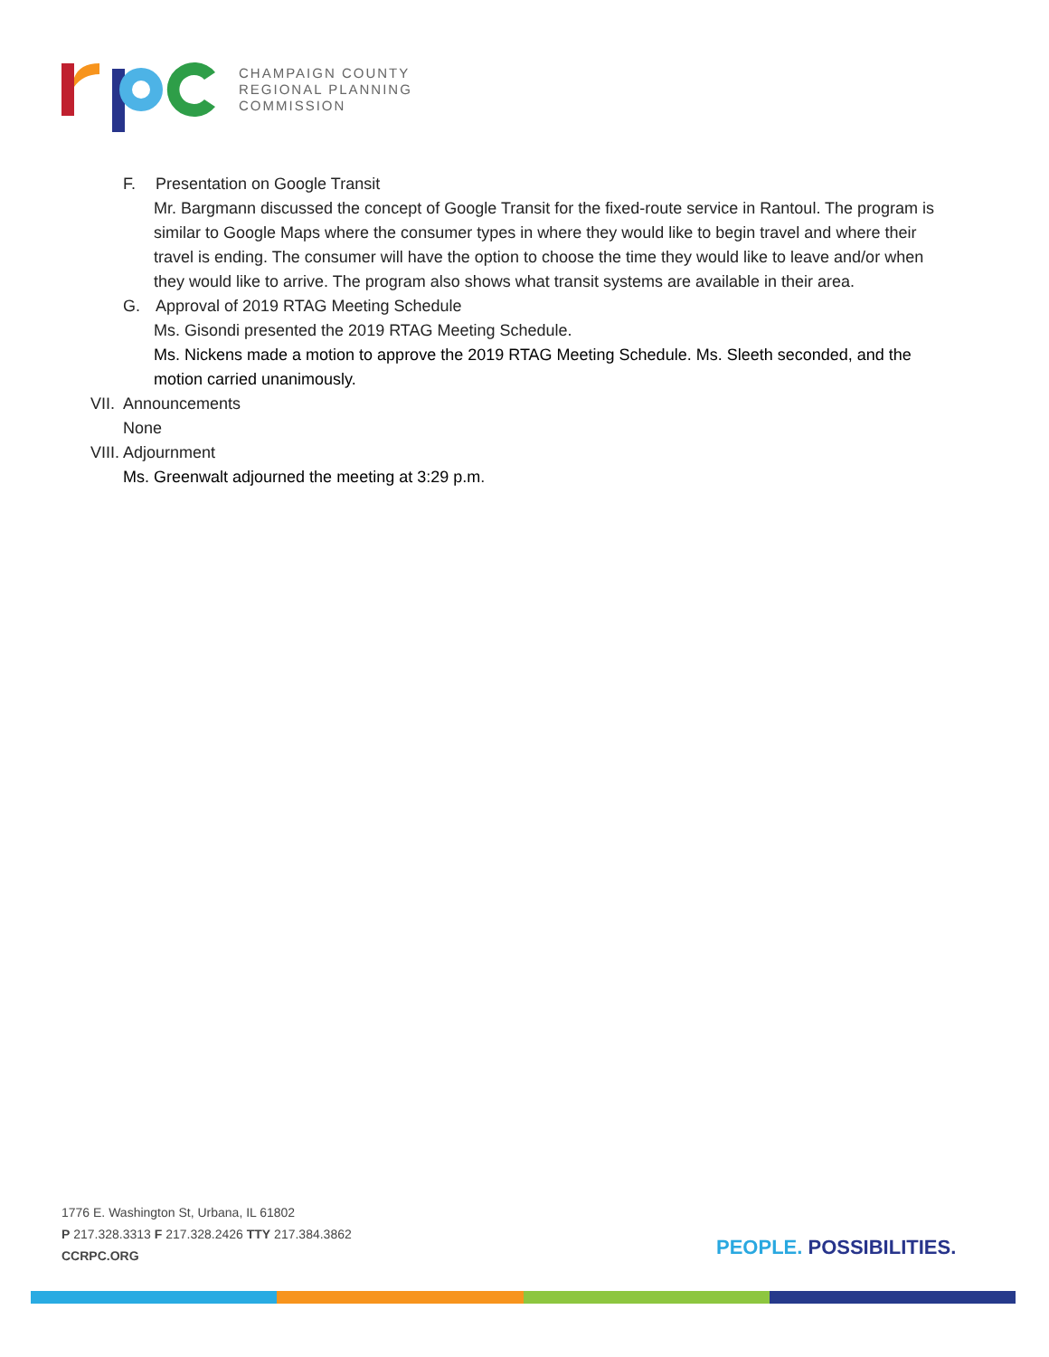CHAMPAIGN COUNTY
REGIONAL PLANNING
COMMISSION
F. Presentation on Google Transit
Mr. Bargmann discussed the concept of Google Transit for the fixed-route service in Rantoul. The program is similar to Google Maps where the consumer types in where they would like to begin travel and where their travel is ending. The consumer will have the option to choose the time they would like to leave and/or when they would like to arrive. The program also shows what transit systems are available in their area.
G. Approval of 2019 RTAG Meeting Schedule
Ms. Gisondi presented the 2019 RTAG Meeting Schedule.
Ms. Nickens made a motion to approve the 2019 RTAG Meeting Schedule. Ms. Sleeth seconded, and the motion carried unanimously.
VII. Announcements
None
VIII. Adjournment
Ms. Greenwalt adjourned the meeting at 3:29 p.m.
1776 E. Washington St, Urbana, IL 61802
P 217.328.3313 F 217.328.2426 TTY 217.384.3862
CCRPC.ORG
PEOPLE. POSSIBILITIES.